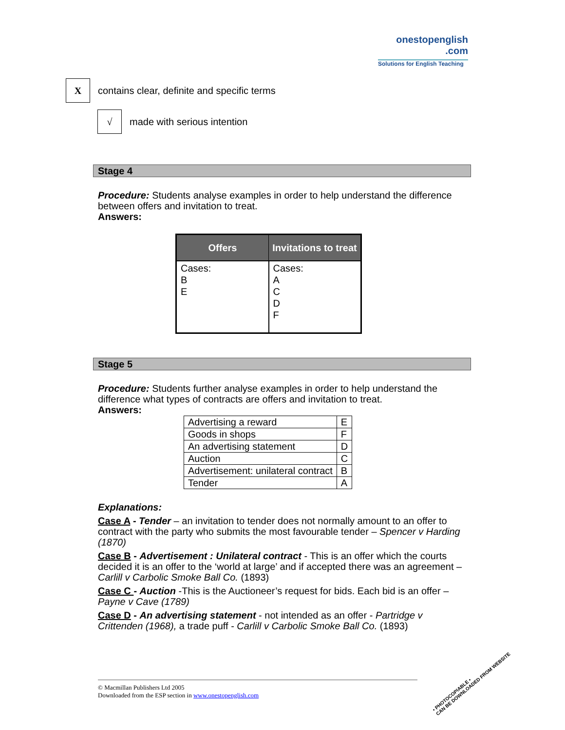onestopenglish
.com
Solutions for English Teaching
X
contains clear, definite and specific terms
√
made with serious intention
Stage 4
Procedure: Students analyse examples in order to help understand the difference between offers and invitation to treat.
Answers:
| Offers | Invitations to treat |
| --- | --- |
| Cases: B E | Cases: A C D F |
Stage 5
Procedure: Students further analyse examples in order to help understand the difference what types of contracts are offers and invitation to treat.
Answers:
| Advertising a reward | E |
| Goods in shops | F |
| An advertising statement | D |
| Auction | C |
| Advertisement: unilateral contract | B |
| Tender | A |
Explanations:
Case A - Tender – an invitation to tender does not normally amount to an offer to contract with the party who submits the most favourable tender – Spencer v Harding (1870)
Case B - Advertisement : Unilateral contract - This is an offer which the courts decided it is an offer to the ‘world at large’ and if accepted there was an agreement – Carlill v Carbolic Smoke Ball Co. (1893)
Case C - Auction -This is the Auctioneer’s request for bids. Each bid is an offer – Payne v Cave (1789)
Case D - An advertising statement - not intended as an offer - Partridge v Crittenden (1968), a trade puff - Carlill v Carbolic Smoke Ball Co. (1893)
© Macmillan Publishers Ltd 2005
Downloaded from the ESP section in www.onestopenglish.com
• PHOTOCOPIABLE •
CAN BE DOWNLOADED FROM WEBSITE